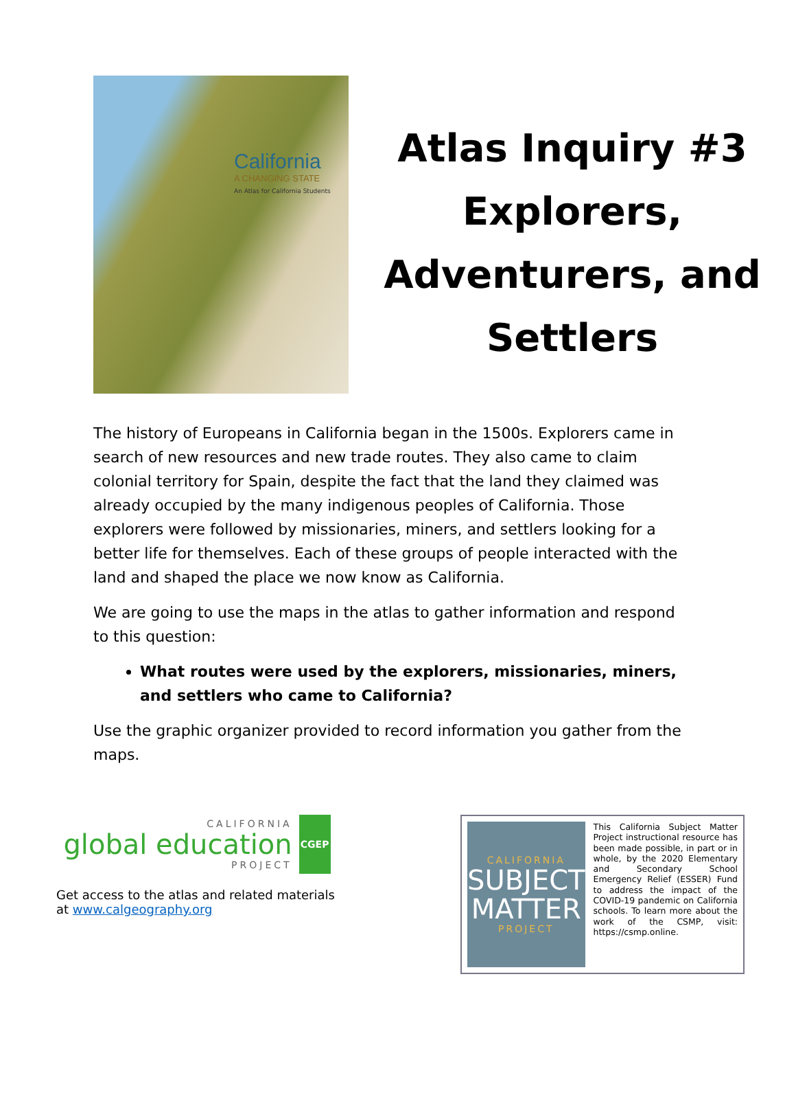California
A CHANGING STATE
An Atlas for California Students
Atlas Inquiry #3
Explorers,
Adventurers, and
Settlers
The history of Europeans in California began in the 1500s. Explorers came in search of new resources and new trade routes. They also came to claim colonial territory for Spain, despite the fact that the land they claimed was already occupied by the many indigenous peoples of California. Those explorers were followed by missionaries, miners, and settlers looking for a better life for themselves. Each of these groups of people interacted with the land and shaped the place we now know as California.
We are going to use the maps in the atlas to gather information and respond to this question:
What routes were used by the explorers, missionaries, miners, and settlers who came to California?
Use the graphic organizer provided to record information you gather from the maps.
CALIFORNIA
global education
PROJECT
CGEP
Get access to the atlas and related materials at www.calgeography.org
CALIFORNIA
SUBJECT
MATTER
PROJECT
This California Subject Matter Project instructional resource has been made possible, in part or in whole, by the 2020 Elementary and Secondary School Emergency Relief (ESSER) Fund to address the impact of the COVID-19 pandemic on California schools. To learn more about the work of the CSMP, visit: https://csmp.online.